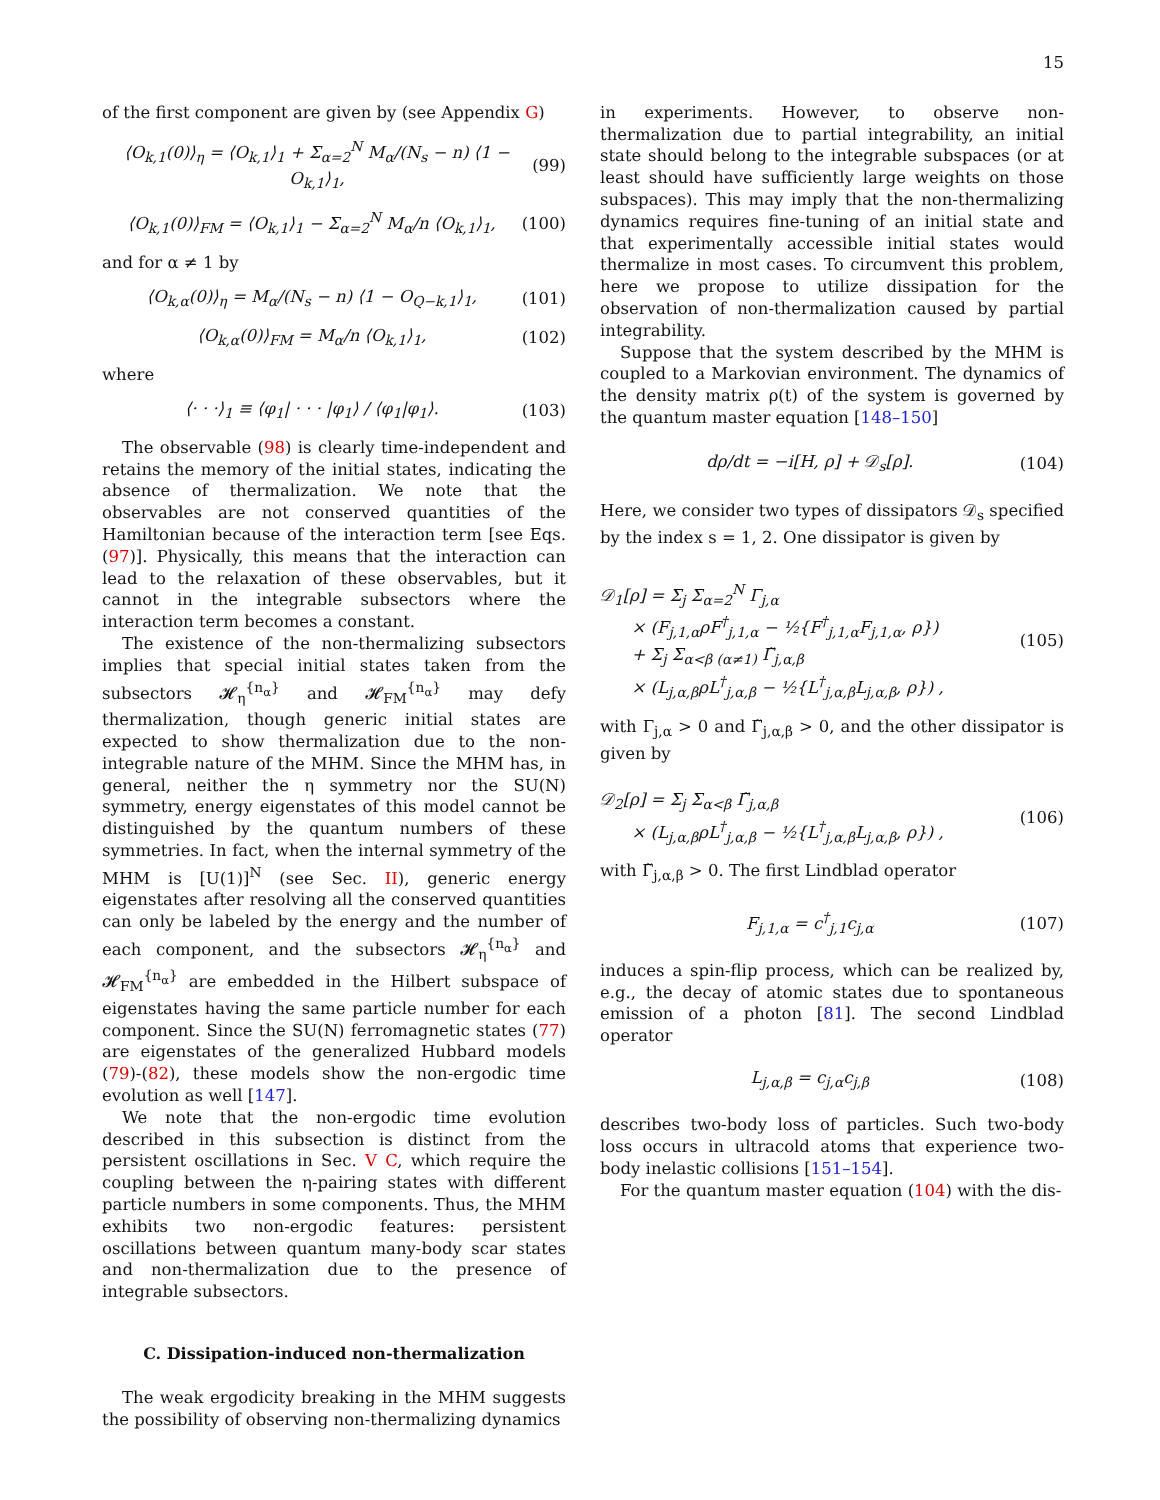15
of the first component are given by (see Appendix G)
⟨O<sub>k,1</sub>(0)⟩<sub>η</sub> = ⟨O<sub>k,1</sub>⟩<sub>1</sub> + Σ<sub>α=2</sub><sup>N</sup> M<sub>α</sub>/(N<sub>s</sub> − n) ⟨1 − O<sub>k,1</sub>⟩<sub>1</sub>, (99)
⟨O<sub>k,1</sub>(0)⟩<sub>FM</sub> = ⟨O<sub>k,1</sub>⟩<sub>1</sub> − Σ<sub>α=2</sub><sup>N</sup> M<sub>α</sub>/n ⟨O<sub>k,1</sub>⟩<sub>1</sub>, (100)
and for α ≠ 1 by
⟨O<sub>k,α</sub>(0)⟩<sub>η</sub> = M<sub>α</sub>/(N<sub>s</sub> − n) ⟨1 − O<sub>Q−k,1</sub>⟩<sub>1</sub>, (101)
⟨O<sub>k,α</sub>(0)⟩<sub>FM</sub> = M<sub>α</sub>/n ⟨O<sub>k,1</sub>⟩<sub>1</sub>, (102)
where
⟨· · ·⟩<sub>1</sub> ≡ ⟨φ<sub>1</sub>| · · · |φ<sub>1</sub>⟩ / ⟨φ<sub>1</sub>|φ<sub>1</sub>⟩. (103)
The observable (98) is clearly time-independent and retains the memory of the initial states, indicating the absence of thermalization. We note that the observables are not conserved quantities of the Hamiltonian because of the interaction term [see Eqs. (97)]. Physically, this means that the interaction can lead to the relaxation of these observables, but it cannot in the integrable subsectors where the interaction term becomes a constant.
The existence of the non-thermalizing subsectors implies that special initial states taken from the subsectors 𝓗<sub>η</sub><sup>{n<sub>α</sub>}</sup> and 𝓗<sub>FM</sub><sup>{n<sub>α</sub>}</sup> may defy thermalization, though generic initial states are expected to show thermalization due to the non-integrable nature of the MHM. Since the MHM has, in general, neither the η symmetry nor the SU(N) symmetry, energy eigenstates of this model cannot be distinguished by the quantum numbers of these symmetries. In fact, when the internal symmetry of the MHM is [U(1)]<sup>N</sup> (see Sec. II), generic energy eigenstates after resolving all the conserved quantities can only be labeled by the energy and the number of each component, and the subsectors 𝓗<sub>η</sub><sup>{n<sub>α</sub>}</sup> and 𝓗<sub>FM</sub><sup>{n<sub>α</sub>}</sup> are embedded in the Hilbert subspace of eigenstates having the same particle number for each component. Since the SU(N) ferromagnetic states (77) are eigenstates of the generalized Hubbard models (79)-(82), these models show the non-ergodic time evolution as well [147].
We note that the non-ergodic time evolution described in this subsection is distinct from the persistent oscillations in Sec. V C, which require the coupling between the η-pairing states with different particle numbers in some components. Thus, the MHM exhibits two non-ergodic features: persistent oscillations between quantum many-body scar states and non-thermalization due to the presence of integrable subsectors.
C. Dissipation-induced non-thermalization
The weak ergodicity breaking in the MHM suggests the possibility of observing non-thermalizing dynamics
in experiments. However, to observe non-thermalization due to partial integrability, an initial state should belong to the integrable subspaces (or at least should have sufficiently large weights on those subspaces). This may imply that the non-thermalizing dynamics requires fine-tuning of an initial state and that experimentally accessible initial states would thermalize in most cases. To circumvent this problem, here we propose to utilize dissipation for the observation of non-thermalization caused by partial integrability.
Suppose that the system described by the MHM is coupled to a Markovian environment. The dynamics of the density matrix ρ(t) of the system is governed by the quantum master equation [148–150]
dρ/dt = −i[H, ρ] + 𝒟<sub>s</sub>[ρ]. (104)
Here, we consider two types of dissipators 𝒟<sub>s</sub> specified by the index s = 1, 2. One dissipator is given by
𝒟<sub>1</sub>[ρ] = Σ<sub>j</sub> Σ<sub>α=2</sub><sup>N</sup> Γ<sub>j,α</sub>
× (F<sub>j,1,α</sub>ρF<sup>†</sup><sub>j,1,α</sub> − ½{F<sup>†</sup><sub>j,1,α</sub>F<sub>j,1,α</sub>, ρ})
+ Σ<sub>j</sub> Σ<sub>α<β (α≠1)</sub> Γ̃<sub>j,α,β</sub>
× (L<sub>j,α,β</sub>ρL<sup>†</sup><sub>j,α,β</sub> − ½{L<sup>†</sup><sub>j,α,β</sub>L<sub>j,α,β</sub>, ρ}) , (105)
with Γ<sub>j,α</sub> > 0 and Γ̃<sub>j,α,β</sub> > 0, and the other dissipator is given by
𝒟<sub>2</sub>[ρ] = Σ<sub>j</sub> Σ<sub>α<β</sub> Γ̃<sub>j,α,β</sub>
× (L<sub>j,α,β</sub>ρL<sup>†</sup><sub>j,α,β</sub> − ½{L<sup>†</sup><sub>j,α,β</sub>L<sub>j,α,β</sub>, ρ}) , (106)
with Γ̃<sub>j,α,β</sub> > 0. The first Lindblad operator
F<sub>j,1,α</sub> = c<sup>†</sup><sub>j,1</sub>c<sub>j,α</sub> (107)
induces a spin-flip process, which can be realized by, e.g., the decay of atomic states due to spontaneous emission of a photon [81]. The second Lindblad operator
L<sub>j,α,β</sub> = c<sub>j,α</sub>c<sub>j,β</sub> (108)
describes two-body loss of particles. Such two-body loss occurs in ultracold atoms that experience two-body inelastic collisions [151–154].
For the quantum master equation (104) with the dis-